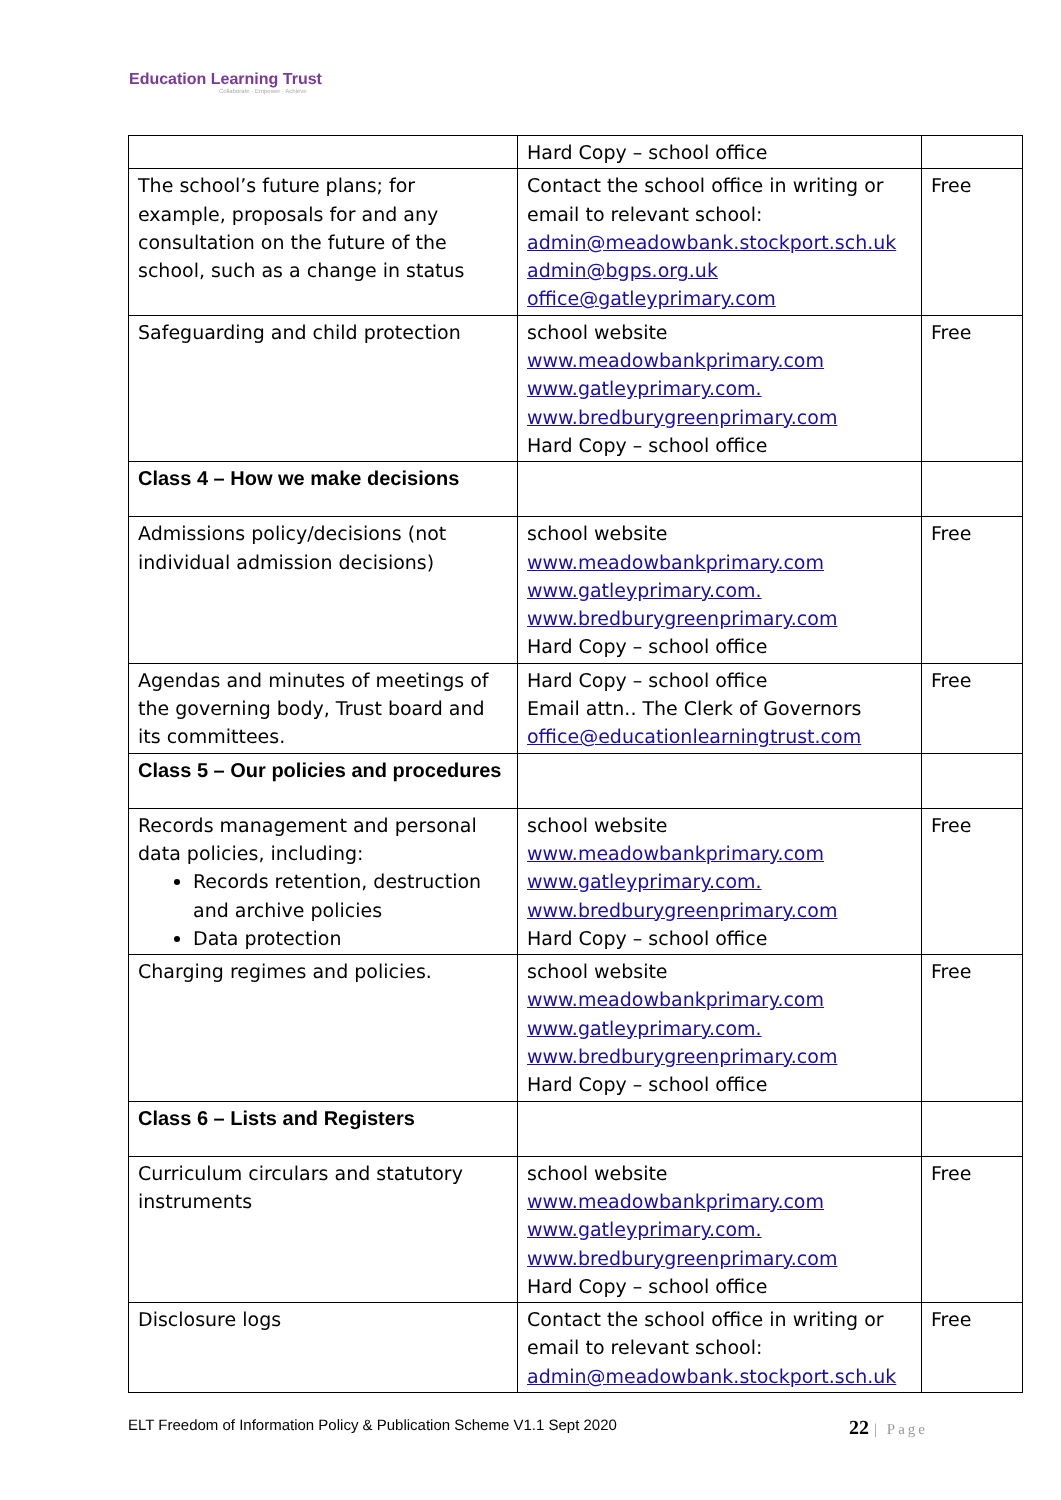Education Learning Trust
Collaborate · Empower · Achieve
| | Hard Copy – school office | |
| The school’s future plans; for example, proposals for and any consultation on the future of the school, such as a change in status | Contact the school office in writing or email to relevant school: admin@meadowbank.stockport.sch.uk admin@bgps.org.uk office@gatleyprimary.com | Free |
| Safeguarding and child protection | school website www.meadowbankprimary.com www.gatleyprimary.com. www.bredburygreenprimary.com Hard Copy – school office | Free |
| Class 4 – How we make decisions | | |
| Admissions policy/decisions (not individual admission decisions) | school website www.meadowbankprimary.com www.gatleyprimary.com. www.bredburygreenprimary.com Hard Copy – school office | Free |
| Agendas and minutes of meetings of the governing body, Trust board and its committees. | Hard Copy – school office Email attn.. The Clerk of Governors office@educationlearningtrust.com | Free |
| Class 5 – Our policies and procedures | | |
| Records management and personal data policies, including: Records retention, destruction and archive policies Data protection | school website www.meadowbankprimary.com www.gatleyprimary.com. www.bredburygreenprimary.com Hard Copy – school office | Free |
| Charging regimes and policies. | school website www.meadowbankprimary.com www.gatleyprimary.com. www.bredburygreenprimary.com Hard Copy – school office | Free |
| Class 6 – Lists and Registers | | |
| Curriculum circulars and statutory instruments | school website www.meadowbankprimary.com www.gatleyprimary.com. www.bredburygreenprimary.com Hard Copy – school office | Free |
| Disclosure logs | Contact the school office in writing or email to relevant school: admin@meadowbank.stockport.sch.uk | Free |
ELT Freedom of Information Policy & Publication Scheme V1.1 Sept 2020 22 | Page